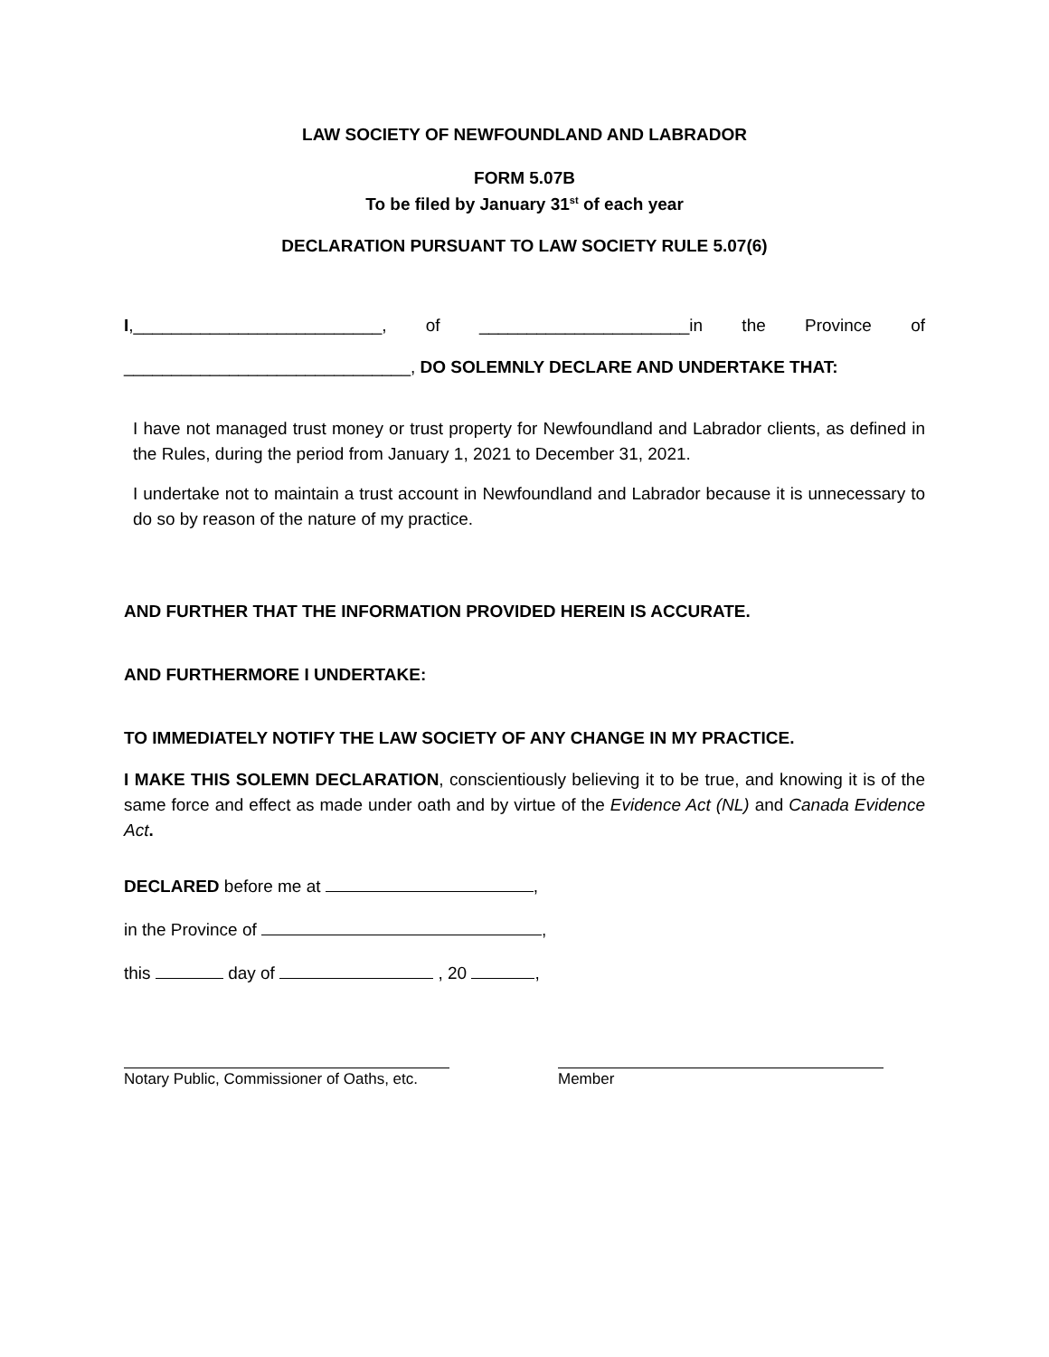LAW SOCIETY OF NEWFOUNDLAND AND LABRADOR
FORM 5.07B
To be filed by January 31<sup>st</sup> of each year
DECLARATION PURSUANT TO LAW SOCIETY RULE 5.07(6)
I,__________________________, of ______________________in the Province of
______________________________, DO SOLEMNLY DECLARE AND UNDERTAKE THAT:
I have not managed trust money or trust property for Newfoundland and Labrador clients, as defined in the Rules, during the period from January 1, 2021 to December 31, 2021.
I undertake not to maintain a trust account in Newfoundland and Labrador because it is unnecessary to do so by reason of the nature of my practice.
AND FURTHER THAT THE INFORMATION PROVIDED HEREIN IS ACCURATE.
AND FURTHERMORE I UNDERTAKE:
TO IMMEDIATELY NOTIFY THE LAW SOCIETY OF ANY CHANGE IN MY PRACTICE.
I MAKE THIS SOLEMN DECLARATION, conscientiously believing it to be true, and knowing it is of the same force and effect as made under oath and by virtue of the Evidence Act (NL) and Canada Evidence Act.
DECLARED before me at ,
in the Province of ,
this day of , 20 ,
Notary Public, Commissioner of Oaths, etc.
Member